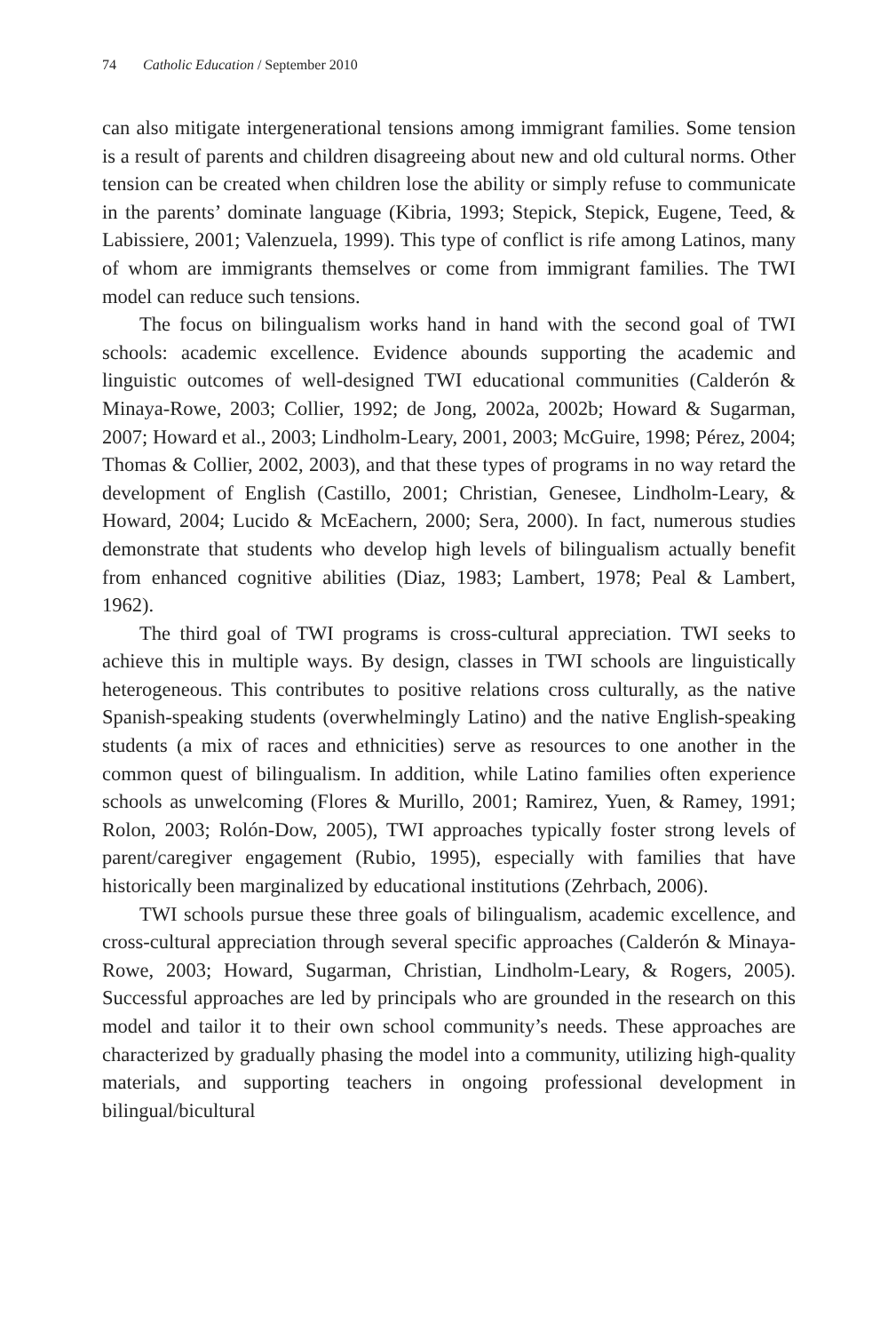74 Catholic Education / September 2010
can also mitigate intergenerational tensions among immigrant families. Some tension is a result of parents and children disagreeing about new and old cultural norms. Other tension can be created when children lose the ability or simply refuse to communicate in the parents’ dominate language (Kibria, 1993; Stepick, Stepick, Eugene, Teed, & Labissiere, 2001; Valenzuela, 1999). This type of conflict is rife among Latinos, many of whom are immigrants themselves or come from immigrant families. The TWI model can reduce such tensions.
The focus on bilingualism works hand in hand with the second goal of TWI schools: academic excellence. Evidence abounds supporting the academic and linguistic outcomes of well-designed TWI educational communities (Calderón & Minaya-Rowe, 2003; Collier, 1992; de Jong, 2002a, 2002b; Howard & Sugarman, 2007; Howard et al., 2003; Lindholm-Leary, 2001, 2003; McGuire, 1998; Pérez, 2004; Thomas & Collier, 2002, 2003), and that these types of programs in no way retard the development of English (Castillo, 2001; Christian, Genesee, Lindholm-Leary, & Howard, 2004; Lucido & McEachern, 2000; Sera, 2000). In fact, numerous studies demonstrate that students who develop high levels of bilingualism actually benefit from enhanced cognitive abilities (Diaz, 1983; Lambert, 1978; Peal & Lambert, 1962).
The third goal of TWI programs is cross-cultural appreciation. TWI seeks to achieve this in multiple ways. By design, classes in TWI schools are linguistically heterogeneous. This contributes to positive relations cross culturally, as the native Spanish-speaking students (overwhelmingly Latino) and the native English-speaking students (a mix of races and ethnicities) serve as resources to one another in the common quest of bilingualism. In addition, while Latino families often experience schools as unwelcoming (Flores & Murillo, 2001; Ramirez, Yuen, & Ramey, 1991; Rolon, 2003; Rolón-Dow, 2005), TWI approaches typically foster strong levels of parent/caregiver engagement (Rubio, 1995), especially with families that have historically been marginalized by educational institutions (Zehrbach, 2006).
TWI schools pursue these three goals of bilingualism, academic excellence, and cross-cultural appreciation through several specific approaches (Calderón & Minaya-Rowe, 2003; Howard, Sugarman, Christian, Lindholm-Leary, & Rogers, 2005). Successful approaches are led by principals who are grounded in the research on this model and tailor it to their own school community’s needs. These approaches are characterized by gradually phasing the model into a community, utilizing high-quality materials, and supporting teachers in ongoing professional development in bilingual/bicultural